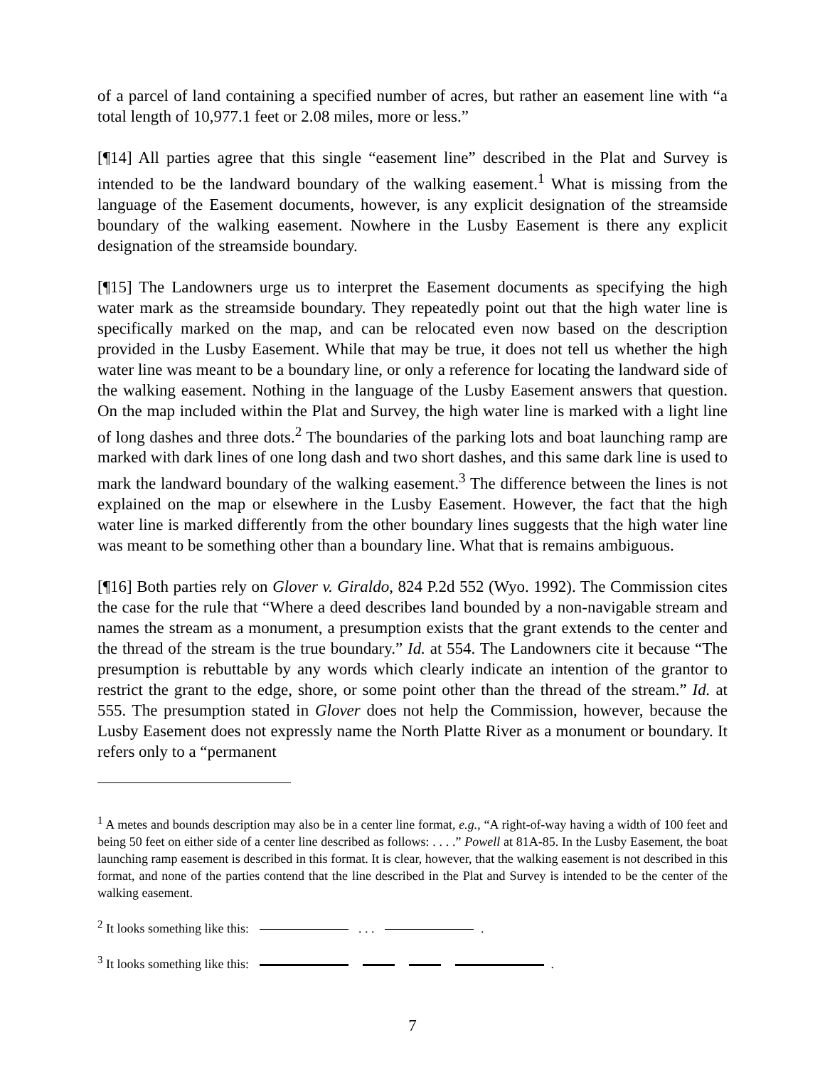of a parcel of land containing a specified number of acres, but rather an easement line with “a total length of 10,977.1 feet or 2.08 miles, more or less.”
[¶14] All parties agree that this single “easement line” described in the Plat and Survey is intended to be the landward boundary of the walking easement.<sup>1</sup> What is missing from the language of the Easement documents, however, is any explicit designation of the streamside boundary of the walking easement. Nowhere in the Lusby Easement is there any explicit designation of the streamside boundary.
[¶15] The Landowners urge us to interpret the Easement documents as specifying the high water mark as the streamside boundary. They repeatedly point out that the high water line is specifically marked on the map, and can be relocated even now based on the description provided in the Lusby Easement. While that may be true, it does not tell us whether the high water line was meant to be a boundary line, or only a reference for locating the landward side of the walking easement. Nothing in the language of the Lusby Easement answers that question. On the map included within the Plat and Survey, the high water line is marked with a light line of long dashes and three dots.<sup>2</sup> The boundaries of the parking lots and boat launching ramp are marked with dark lines of one long dash and two short dashes, and this same dark line is used to mark the landward boundary of the walking easement.<sup>3</sup> The difference between the lines is not explained on the map or elsewhere in the Lusby Easement. However, the fact that the high water line is marked differently from the other boundary lines suggests that the high water line was meant to be something other than a boundary line. What that is remains ambiguous.
[¶16] Both parties rely on Glover v. Giraldo, 824 P.2d 552 (Wyo. 1992). The Commission cites the case for the rule that “Where a deed describes land bounded by a non-navigable stream and names the stream as a monument, a presumption exists that the grant extends to the center and the thread of the stream is the true boundary.” Id. at 554. The Landowners cite it because “The presumption is rebuttable by any words which clearly indicate an intention of the grantor to restrict the grant to the edge, shore, or some point other than the thread of the stream.” Id. at 555. The presumption stated in Glover does not help the Commission, however, because the Lusby Easement does not expressly name the North Platte River as a monument or boundary. It refers only to a “permanent
<sup>1</sup> A metes and bounds description may also be in a center line format, e.g., “A right-of-way having a width of 100 feet and being 50 feet on either side of a center line described as follows: . . . .” Powell at 81A-85. In the Lusby Easement, the boat launching ramp easement is described in this format. It is clear, however, that the walking easement is not described in this format, and none of the parties contend that the line described in the Plat and Survey is intended to be the center of the walking easement.
<sup>2</sup> It looks something like this: . . . .
<sup>3</sup> It looks something like this: .
7